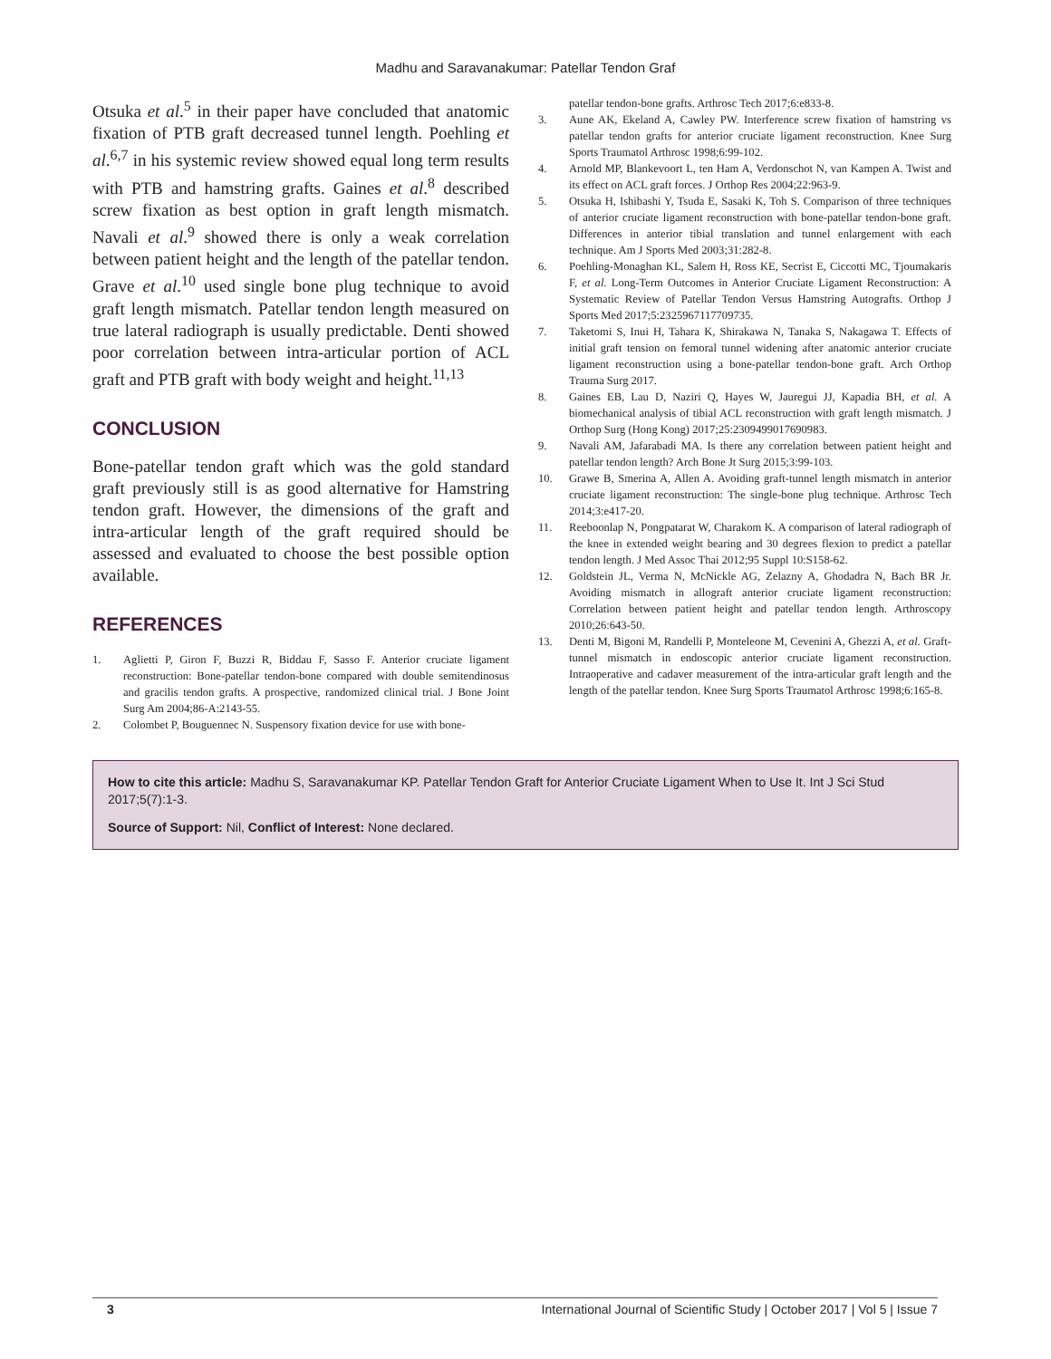Madhu and Saravanakumar: Patellar Tendon Graf
Otsuka et al.<sup>5</sup> in their paper have concluded that anatomic fixation of PTB graft decreased tunnel length. Poehling et al.<sup>6,7</sup> in his systemic review showed equal long term results with PTB and hamstring grafts. Gaines et al.<sup>8</sup> described screw fixation as best option in graft length mismatch. Navali et al.<sup>9</sup> showed there is only a weak correlation between patient height and the length of the patellar tendon. Grave et al.<sup>10</sup> used single bone plug technique to avoid graft length mismatch. Patellar tendon length measured on true lateral radiograph is usually predictable. Denti showed poor correlation between intra-articular portion of ACL graft and PTB graft with body weight and height.<sup>11,13</sup>
CONCLUSION
Bone-patellar tendon graft which was the gold standard graft previously still is as good alternative for Hamstring tendon graft. However, the dimensions of the graft and intra-articular length of the graft required should be assessed and evaluated to choose the best possible option available.
REFERENCES
1. Aglietti P, Giron F, Buzzi R, Biddau F, Sasso F. Anterior cruciate ligament reconstruction: Bone-patellar tendon-bone compared with double semitendinosus and gracilis tendon grafts. A prospective, randomized clinical trial. J Bone Joint Surg Am 2004;86-A:2143-55.
2. Colombet P, Bouguennec N. Suspensory fixation device for use with bone-
patellar tendon-bone grafts. Arthrosc Tech 2017;6:e833-8.
3. Aune AK, Ekeland A, Cawley PW. Interference screw fixation of hamstring vs patellar tendon grafts for anterior cruciate ligament reconstruction. Knee Surg Sports Traumatol Arthrosc 1998;6:99-102.
4. Arnold MP, Blankevoort L, ten Ham A, Verdonschot N, van Kampen A. Twist and its effect on ACL graft forces. J Orthop Res 2004;22:963-9.
5. Otsuka H, Ishibashi Y, Tsuda E, Sasaki K, Toh S. Comparison of three techniques of anterior cruciate ligament reconstruction with bone-patellar tendon-bone graft. Differences in anterior tibial translation and tunnel enlargement with each technique. Am J Sports Med 2003;31:282-8.
6. Poehling-Monaghan KL, Salem H, Ross KE, Secrist E, Ciccotti MC, Tjoumakaris F, et al. Long-Term Outcomes in Anterior Cruciate Ligament Reconstruction: A Systematic Review of Patellar Tendon Versus Hamstring Autografts. Orthop J Sports Med 2017;5:2325967117709735.
7. Taketomi S, Inui H, Tahara K, Shirakawa N, Tanaka S, Nakagawa T. Effects of initial graft tension on femoral tunnel widening after anatomic anterior cruciate ligament reconstruction using a bone-patellar tendon-bone graft. Arch Orthop Trauma Surg 2017.
8. Gaines EB, Lau D, Naziri Q, Hayes W, Jauregui JJ, Kapadia BH, et al. A biomechanical analysis of tibial ACL reconstruction with graft length mismatch. J Orthop Surg (Hong Kong) 2017;25:2309499017690983.
9. Navali AM, Jafarabadi MA. Is there any correlation between patient height and patellar tendon length? Arch Bone Jt Surg 2015;3:99-103.
10. Grawe B, Smerina A, Allen A. Avoiding graft-tunnel length mismatch in anterior cruciate ligament reconstruction: The single-bone plug technique. Arthrosc Tech 2014;3:e417-20.
11. Reeboonlap N, Pongpatarat W, Charakom K. A comparison of lateral radiograph of the knee in extended weight bearing and 30 degrees flexion to predict a patellar tendon length. J Med Assoc Thai 2012;95 Suppl 10:S158-62.
12. Goldstein JL, Verma N, McNickle AG, Zelazny A, Ghodadra N, Bach BR Jr. Avoiding mismatch in allograft anterior cruciate ligament reconstruction: Correlation between patient height and patellar tendon length. Arthroscopy 2010;26:643-50.
13. Denti M, Bigoni M, Randelli P, Monteleone M, Cevenini A, Ghezzi A, et al. Graft-tunnel mismatch in endoscopic anterior cruciate ligament reconstruction. Intraoperative and cadaver measurement of the intra-articular graft length and the length of the patellar tendon. Knee Surg Sports Traumatol Arthrosc 1998;6:165-8.
How to cite this article: Madhu S, Saravanakumar KP. Patellar Tendon Graft for Anterior Cruciate Ligament When to Use It. Int J Sci Stud 2017;5(7):1-3.
Source of Support: Nil, Conflict of Interest: None declared.
3 International Journal of Scientific Study | October 2017 | Vol 5 | Issue 7